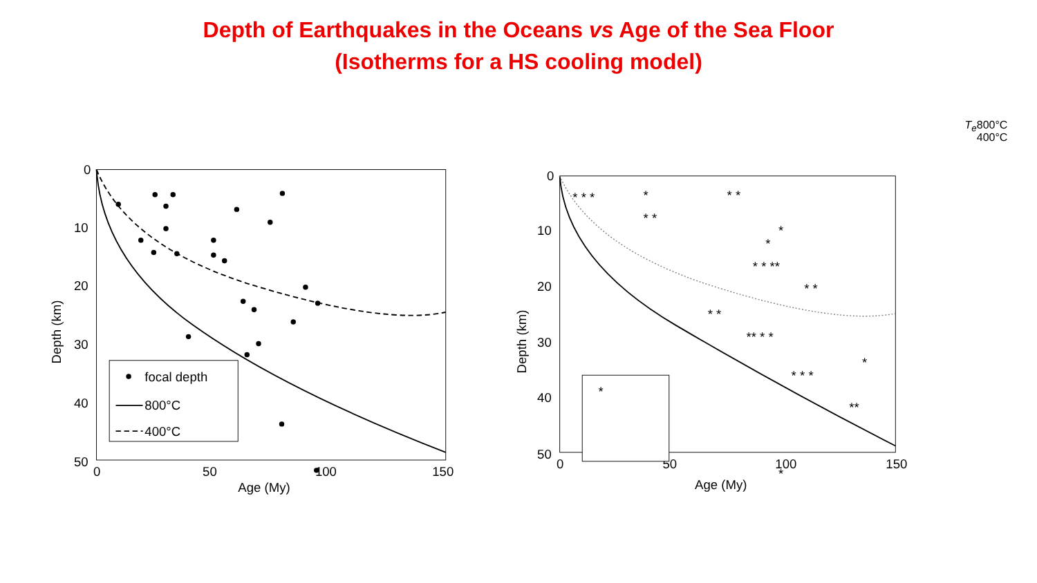Depth of Earthquakes in the Oceans vs Age of the Sea Floor
(Isotherms for a HS cooling model)
0
10
20
30
40
50
0
50
100
150
Age (My)
Depth (km)
focal depth
800°C
400°C
* * *
*
* *
* *
*
*
* * **
* *
* *
** * *
* * *
*
*
**
*
0
10
20
30
40
50
0
50
100
150
Age (My)
Depth (km)
*
Te
800°C
400°C